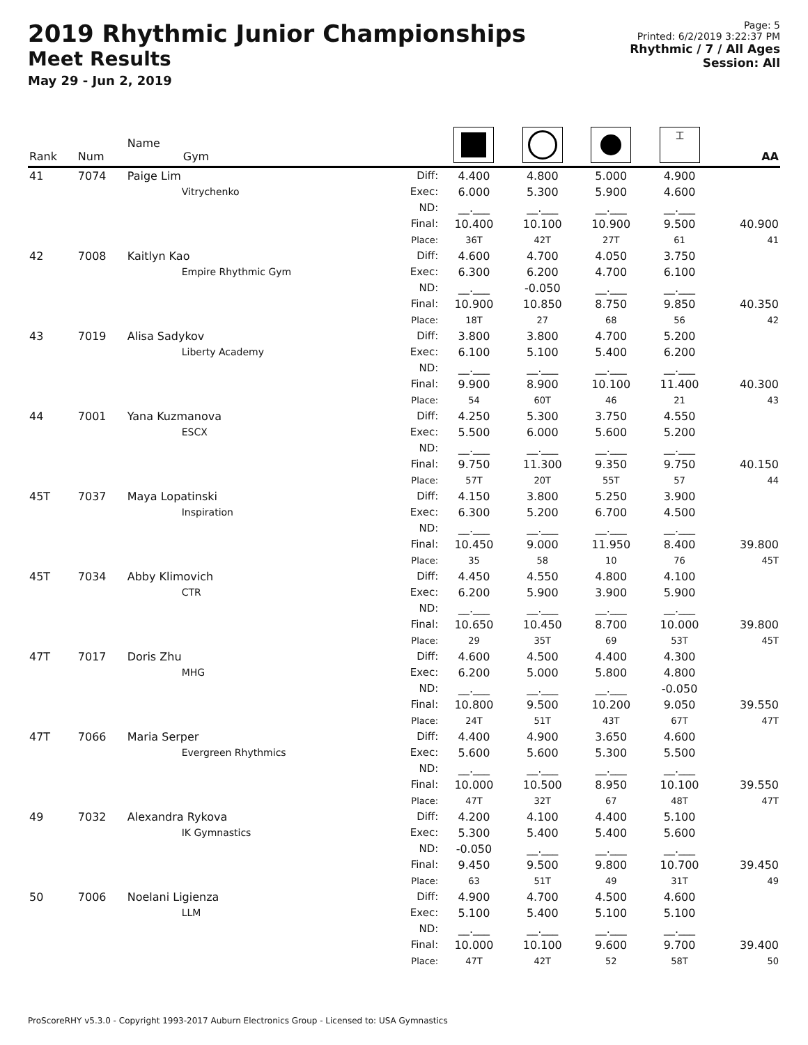2019 Rhythmic Junior Championships
Meet Results
May 29 - Jun 2, 2019
Page: 5
Printed: 6/2/2019 3:22:37 PM
Rhythmic / 7 / All Ages
Session: All
| Rank | Num | Name Gym | | | | | ⌶ | AA |
| --- | --- | --- | --- | --- | --- | --- | --- | --- |
| 41 | 7074 | Paige Lim | Diff: | 4.400 | 4.800 | 5.000 | 4.900 | |
| | | Vitrychenko | Exec: | 6.000 | 5.300 | 5.900 | 4.600 | |
| | | | ND: | __.___ | __.___ | __.___ | __.___ | |
| | | | Final: | 10.400 | 10.100 | 10.900 | 9.500 | 40.900 |
| | | | Place: | 36T | 42T | 27T | 61 | 41 |
| 42 | 7008 | Kaitlyn Kao | Diff: | 4.600 | 4.700 | 4.050 | 3.750 | |
| | | Empire Rhythmic Gym | Exec: | 6.300 | 6.200 | 4.700 | 6.100 | |
| | | | ND: | __.___ | -0.050 | __.___ | __.___ | |
| | | | Final: | 10.900 | 10.850 | 8.750 | 9.850 | 40.350 |
| | | | Place: | 18T | 27 | 68 | 56 | 42 |
| 43 | 7019 | Alisa Sadykov | Diff: | 3.800 | 3.800 | 4.700 | 5.200 | |
| | | Liberty Academy | Exec: | 6.100 | 5.100 | 5.400 | 6.200 | |
| | | | ND: | __.___ | __.___ | __.___ | __.___ | |
| | | | Final: | 9.900 | 8.900 | 10.100 | 11.400 | 40.300 |
| | | | Place: | 54 | 60T | 46 | 21 | 43 |
| 44 | 7001 | Yana Kuzmanova | Diff: | 4.250 | 5.300 | 3.750 | 4.550 | |
| | | ESCX | Exec: | 5.500 | 6.000 | 5.600 | 5.200 | |
| | | | ND: | __.___ | __.___ | __.___ | __.___ | |
| | | | Final: | 9.750 | 11.300 | 9.350 | 9.750 | 40.150 |
| | | | Place: | 57T | 20T | 55T | 57 | 44 |
| 45T | 7037 | Maya Lopatinski | Diff: | 4.150 | 3.800 | 5.250 | 3.900 | |
| | | Inspiration | Exec: | 6.300 | 5.200 | 6.700 | 4.500 | |
| | | | ND: | __.___ | __.___ | __.___ | __.___ | |
| | | | Final: | 10.450 | 9.000 | 11.950 | 8.400 | 39.800 |
| | | | Place: | 35 | 58 | 10 | 76 | 45T |
| 45T | 7034 | Abby Klimovich | Diff: | 4.450 | 4.550 | 4.800 | 4.100 | |
| | | CTR | Exec: | 6.200 | 5.900 | 3.900 | 5.900 | |
| | | | ND: | __.___ | __.___ | __.___ | __.___ | |
| | | | Final: | 10.650 | 10.450 | 8.700 | 10.000 | 39.800 |
| | | | Place: | 29 | 35T | 69 | 53T | 45T |
| 47T | 7017 | Doris Zhu | Diff: | 4.600 | 4.500 | 4.400 | 4.300 | |
| | | MHG | Exec: | 6.200 | 5.000 | 5.800 | 4.800 | |
| | | | ND: | __.___ | __.___ | __.___ | -0.050 | |
| | | | Final: | 10.800 | 9.500 | 10.200 | 9.050 | 39.550 |
| | | | Place: | 24T | 51T | 43T | 67T | 47T |
| 47T | 7066 | Maria Serper | Diff: | 4.400 | 4.900 | 3.650 | 4.600 | |
| | | Evergreen Rhythmics | Exec: | 5.600 | 5.600 | 5.300 | 5.500 | |
| | | | ND: | __.___ | __.___ | __.___ | __.___ | |
| | | | Final: | 10.000 | 10.500 | 8.950 | 10.100 | 39.550 |
| | | | Place: | 47T | 32T | 67 | 48T | 47T |
| 49 | 7032 | Alexandra Rykova | Diff: | 4.200 | 4.100 | 4.400 | 5.100 | |
| | | IK Gymnastics | Exec: | 5.300 | 5.400 | 5.400 | 5.600 | |
| | | | ND: | -0.050 | __.___ | __.___ | __.___ | |
| | | | Final: | 9.450 | 9.500 | 9.800 | 10.700 | 39.450 |
| | | | Place: | 63 | 51T | 49 | 31T | 49 |
| 50 | 7006 | Noelani Ligienza | Diff: | 4.900 | 4.700 | 4.500 | 4.600 | |
| | | LLM | Exec: | 5.100 | 5.400 | 5.100 | 5.100 | |
| | | | ND: | __.___ | __.___ | __.___ | __.___ | |
| | | | Final: | 10.000 | 10.100 | 9.600 | 9.700 | 39.400 |
| | | | Place: | 47T | 42T | 52 | 58T | 50 |
ProScoreRHY v5.3.0 - Copyright 1993-2017 Auburn Electronics Group - Licensed to: USA Gymnastics